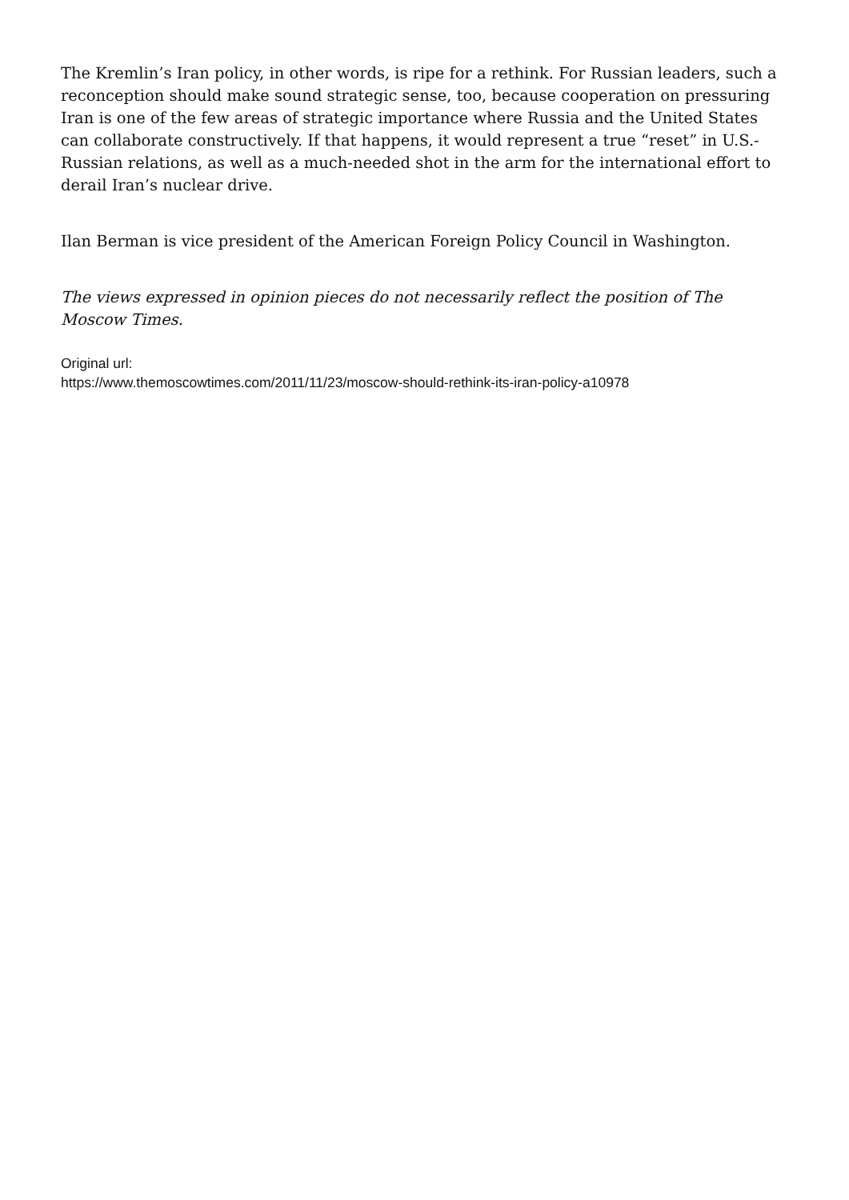The Kremlin’s Iran policy, in other words, is ripe for a rethink. For Russian leaders, such a reconception should make sound strategic sense, too, because cooperation on pressuring Iran is one of the few areas of strategic importance where Russia and the United States can collaborate constructively. If that happens, it would represent a true “reset” in U.S.-Russian relations, as well as a much-needed shot in the arm for the international effort to derail Iran’s nuclear drive.
Ilan Berman is vice president of the American Foreign Policy Council in Washington.
The views expressed in opinion pieces do not necessarily reflect the position of The Moscow Times.
Original url:
https://www.themoscowtimes.com/2011/11/23/moscow-should-rethink-its-iran-policy-a10978